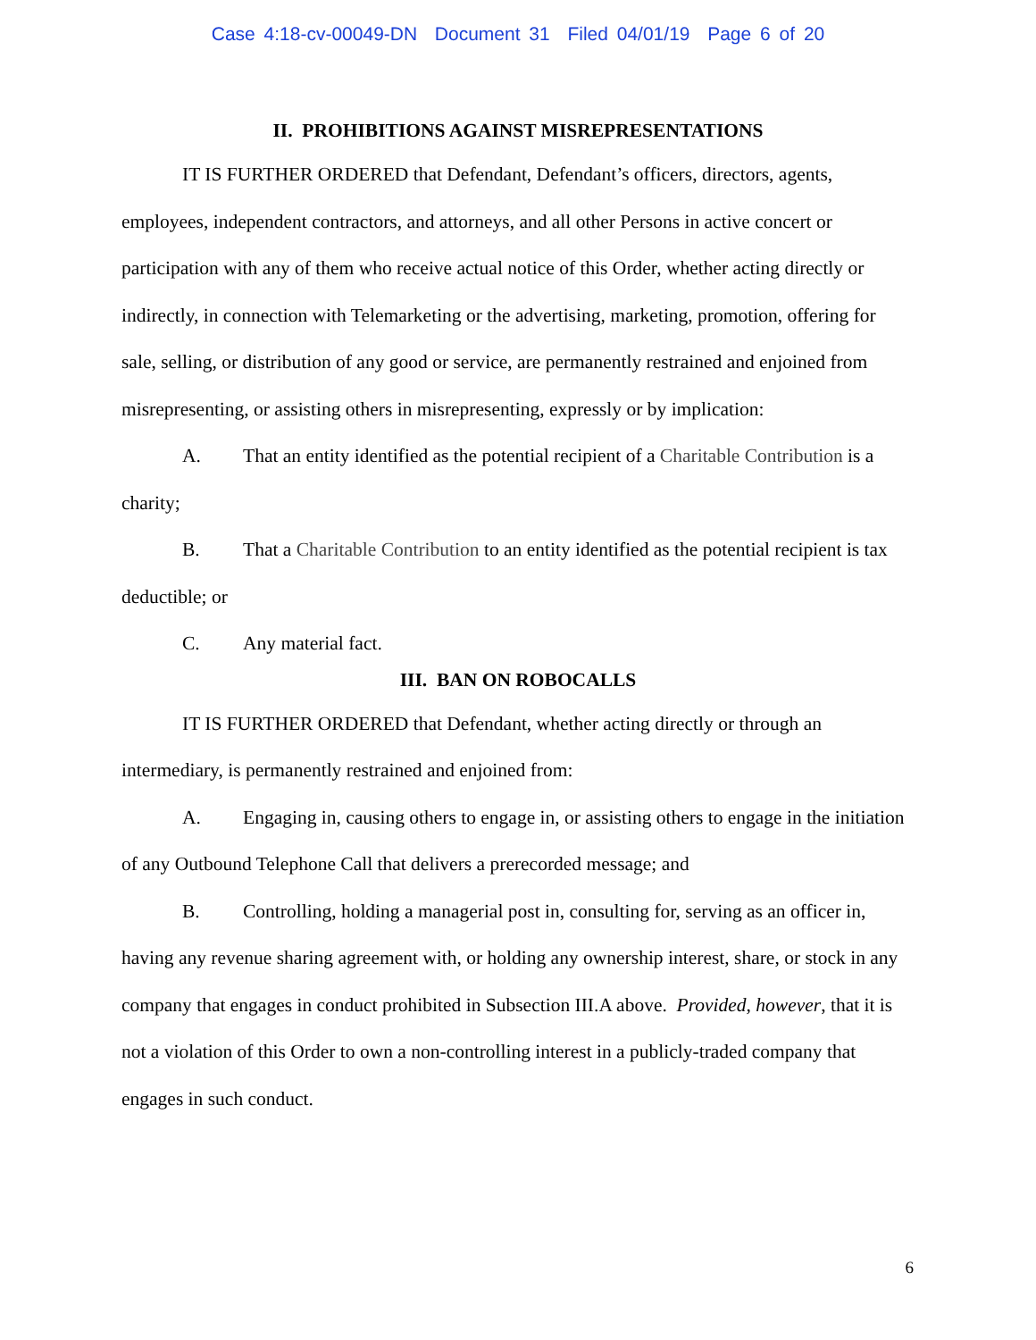Case 4:18-cv-00049-DN Document 31 Filed 04/01/19 Page 6 of 20
II. PROHIBITIONS AGAINST MISREPRESENTATIONS
IT IS FURTHER ORDERED that Defendant, Defendant’s officers, directors, agents, employees, independent contractors, and attorneys, and all other Persons in active concert or participation with any of them who receive actual notice of this Order, whether acting directly or indirectly, in connection with Telemarketing or the advertising, marketing, promotion, offering for sale, selling, or distribution of any good or service, are permanently restrained and enjoined from misrepresenting, or assisting others in misrepresenting, expressly or by implication:
A. That an entity identified as the potential recipient of a Charitable Contribution is a charity;
B. That a Charitable Contribution to an entity identified as the potential recipient is tax deductible; or
C. Any material fact.
III. BAN ON ROBOCALLS
IT IS FURTHER ORDERED that Defendant, whether acting directly or through an intermediary, is permanently restrained and enjoined from:
A. Engaging in, causing others to engage in, or assisting others to engage in the initiation of any Outbound Telephone Call that delivers a prerecorded message; and
B. Controlling, holding a managerial post in, consulting for, serving as an officer in, having any revenue sharing agreement with, or holding any ownership interest, share, or stock in any company that engages in conduct prohibited in Subsection III.A above. Provided, however, that it is not a violation of this Order to own a non-controlling interest in a publicly-traded company that engages in such conduct.
6